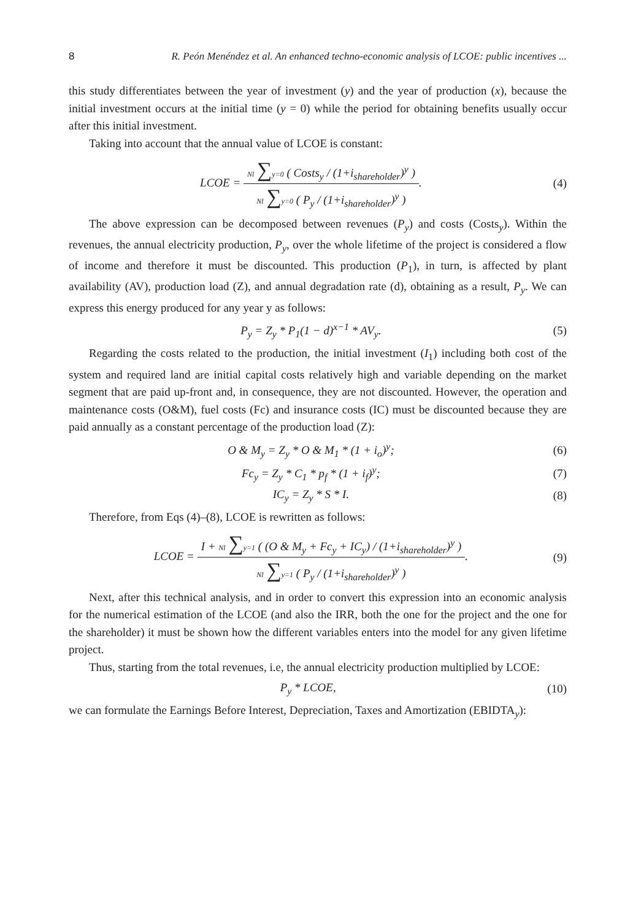8 R. Peón Menéndez et al. An enhanced techno-economic analysis of LCOE: public incentives ...
this study differentiates between the year of investment (y) and the year of production (x), because the initial investment occurs at the initial time (y = 0) while the period for obtaining benefits usually occur after this initial investment.
Taking into account that the annual value of LCOE is constant:
LCOE = Nl ∑y=0 ( Costs<sub>y</sub> / (1+i<sub>shareholder</sub>)<sup>y</sup> ) Nl ∑y=0 ( P<sub>y</sub> / (1+i<sub>shareholder</sub>)<sup>y</sup> ).
(4)
The above expression can be decomposed between revenues (P<sub>y</sub>) and costs (Costs<sub>y</sub>). Within the revenues, the annual electricity production, P<sub>y</sub>, over the whole lifetime of the project is considered a flow of income and therefore it must be discounted. This production (P<sub>1</sub>), in turn, is affected by plant availability (AV), production load (Z), and annual degradation rate (d), obtaining as a result, P<sub>y</sub>. We can express this energy produced for any year y as follows:
P<sub>y</sub> = Z<sub>y</sub> * P<sub>1</sub>(1 − d)<sup>x−1</sup> * AV<sub>y</sub>. (5)
Regarding the costs related to the production, the initial investment (I<sub>1</sub>) including both cost of the system and required land are initial capital costs relatively high and variable depending on the market segment that are paid up-front and, in consequence, they are not discounted. However, the operation and maintenance costs (O&M), fuel costs (Fc) and insurance costs (IC) must be discounted because they are paid annually as a constant percentage of the production load (Z):
O & M<sub>y</sub> = Z<sub>y</sub> * O & M<sub>1</sub> * (1 + i<sub>o</sub>)<sup>y</sup>;
(6)
Fc<sub>y</sub> = Z<sub>y</sub> * C<sub>1</sub> * p<sub>f</sub> * (1 + i<sub>f</sub>)<sup>y</sup>;
(7)
IC<sub>y</sub> = Z<sub>y</sub> * S * I. (8)
Therefore, from Eqs (4)–(8), LCOE is rewritten as follows:
LCOE = I + Nl ∑y=1 ( (O & M<sub>y</sub> + Fc<sub>y</sub> + IC<sub>y</sub>) / (1+i<sub>shareholder</sub>)<sup>y</sup> ) Nl ∑y=1 ( P<sub>y</sub> / (1+i<sub>shareholder</sub>)<sup>y</sup> ).
(9)
Next, after this technical analysis, and in order to convert this expression into an economic analysis for the numerical estimation of the LCOE (and also the IRR, both the one for the project and the one for the shareholder) it must be shown how the different variables enters into the model for any given lifetime project.
Thus, starting from the total revenues, i.e, the annual electricity production multiplied by LCOE:
P<sub>y</sub> * LCOE, (10)
we can formulate the Earnings Before Interest, Depreciation, Taxes and Amortization (EBIDTA<sub>y</sub>):